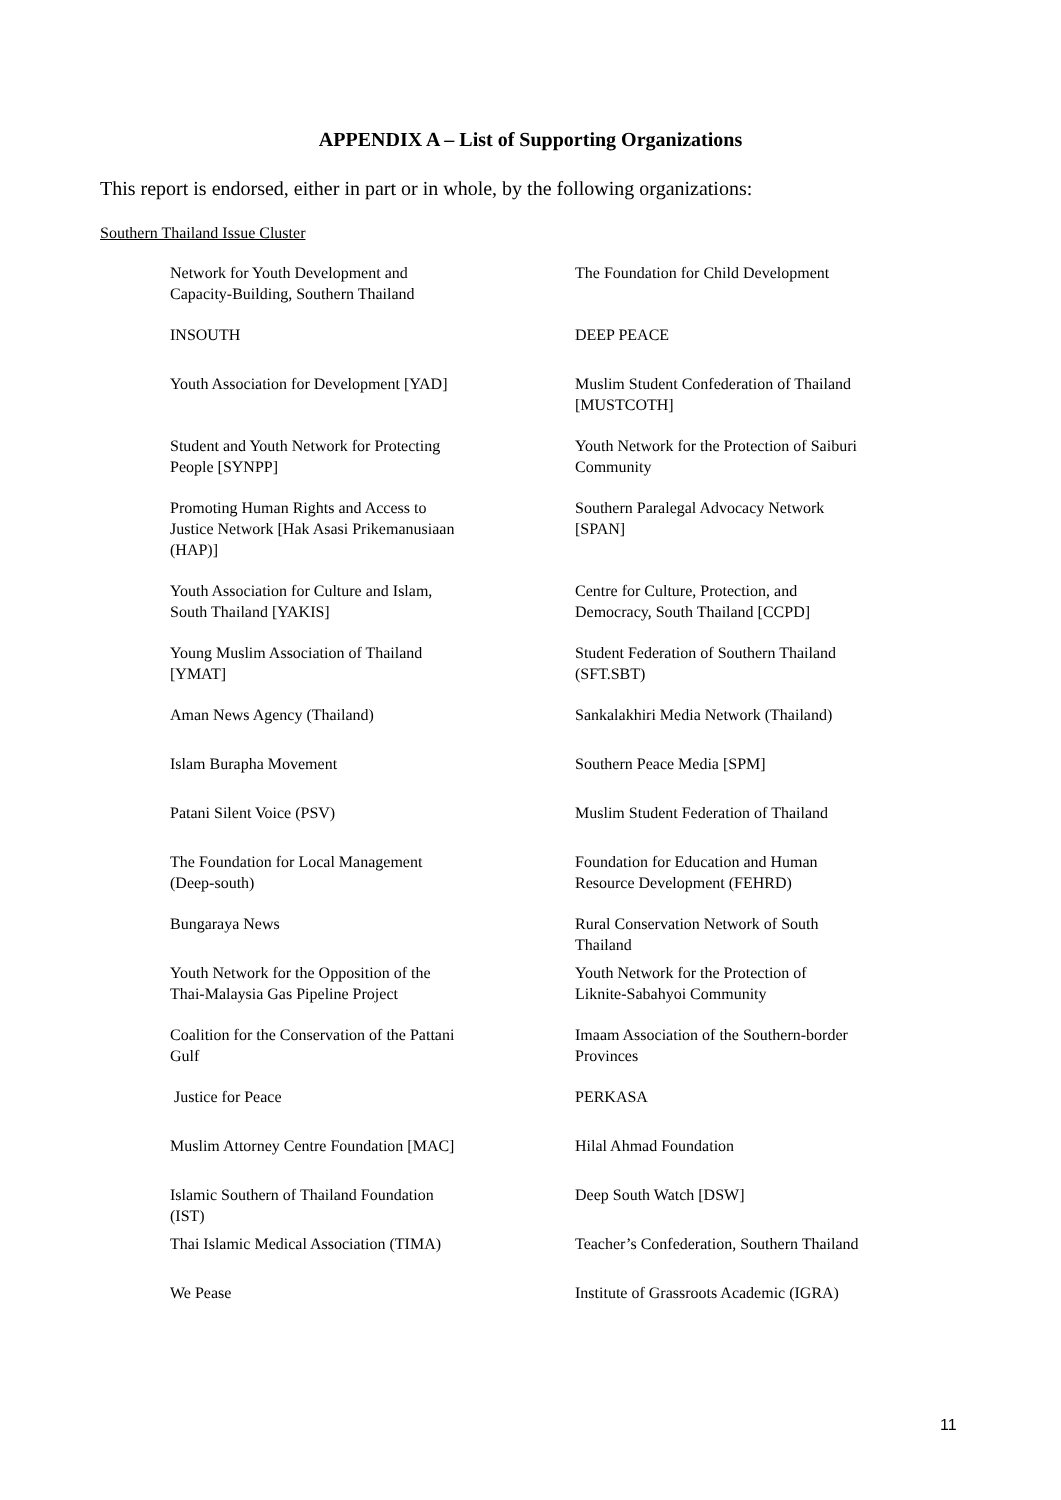APPENDIX A – List of Supporting Organizations
This report is endorsed, either in part or in whole, by the following organizations:
Southern Thailand Issue Cluster
| Network for Youth Development and Capacity-Building, Southern Thailand | The Foundation for Child Development |
| INSOUTH | DEEP PEACE |
| Youth Association for Development [YAD] | Muslim Student Confederation of Thailand [MUSTCOTH] |
| Student and Youth Network for Protecting People [SYNPP] | Youth Network for the Protection of Saiburi Community |
| Promoting Human Rights and Access to Justice Network [Hak Asasi Prikemanusiaan (HAP)] | Southern Paralegal Advocacy Network [SPAN] |
| Youth Association for Culture and Islam, South Thailand [YAKIS] | Centre for Culture, Protection, and Democracy, South Thailand [CCPD] |
| Young Muslim Association of Thailand [YMAT] | Student Federation of Southern Thailand (SFT.SBT) |
| Aman News Agency (Thailand) | Sankalakhiri Media Network (Thailand) |
| Islam Burapha Movement | Southern Peace Media [SPM] |
| Patani Silent Voice (PSV) | Muslim Student Federation of Thailand |
| The Foundation for Local Management (Deep-south) | Foundation for Education and Human Resource Development (FEHRD) |
| Bungaraya News | Rural Conservation Network of South Thailand |
| Youth Network for the Opposition of the Thai-Malaysia Gas Pipeline Project | Youth Network for the Protection of Liknite-Sabahyoi Community |
| Coalition for the Conservation of the Pattani Gulf | Imaam Association of the Southern-border Provinces |
| Justice for Peace | PERKASA |
| Muslim Attorney Centre Foundation [MAC] | Hilal Ahmad Foundation |
| Islamic Southern of Thailand Foundation (IST) | Deep South Watch [DSW] |
| Thai Islamic Medical Association (TIMA) | Teacher’s Confederation, Southern Thailand |
| We Pease | Institute of Grassroots Academic (IGRA) |
11